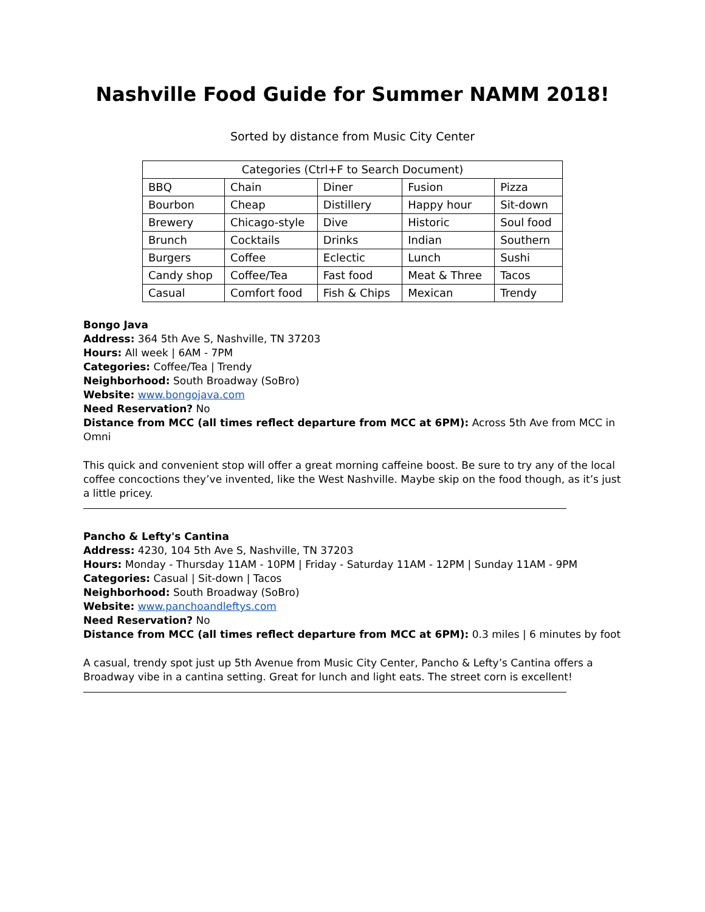Nashville Food Guide for Summer NAMM 2018!
Sorted by distance from Music City Center
| Categories (Ctrl+F to Search Document) | | | | |
| --- | --- | --- | --- | --- |
| BBQ | Chain | Diner | Fusion | Pizza |
| Bourbon | Cheap | Distillery | Happy hour | Sit-down |
| Brewery | Chicago-style | Dive | Historic | Soul food |
| Brunch | Cocktails | Drinks | Indian | Southern |
| Burgers | Coffee | Eclectic | Lunch | Sushi |
| Candy shop | Coffee/Tea | Fast food | Meat & Three | Tacos |
| Casual | Comfort food | Fish & Chips | Mexican | Trendy |
Bongo Java
Address: 364 5th Ave S, Nashville, TN 37203
Hours: All week | 6AM - 7PM
Categories: Coffee/Tea | Trendy
Neighborhood: South Broadway (SoBro)
Website: www.bongojava.com
Need Reservation? No
Distance from MCC (all times reflect departure from MCC at 6PM): Across 5th Ave from MCC in Omni
This quick and convenient stop will offer a great morning caffeine boost. Be sure to try any of the local coffee concoctions they’ve invented, like the West Nashville. Maybe skip on the food though, as it’s just a little pricey.
Pancho & Lefty's Cantina
Address: 4230, 104 5th Ave S, Nashville, TN 37203
Hours: Monday - Thursday 11AM - 10PM | Friday - Saturday 11AM - 12PM | Sunday 11AM - 9PM
Categories: Casual | Sit-down | Tacos
Neighborhood: South Broadway (SoBro)
Website: www.panchoandleftys.com
Need Reservation? No
Distance from MCC (all times reflect departure from MCC at 6PM): 0.3 miles | 6 minutes by foot
A casual, trendy spot just up 5th Avenue from Music City Center, Pancho & Lefty’s Cantina offers a Broadway vibe in a cantina setting. Great for lunch and light eats. The street corn is excellent!